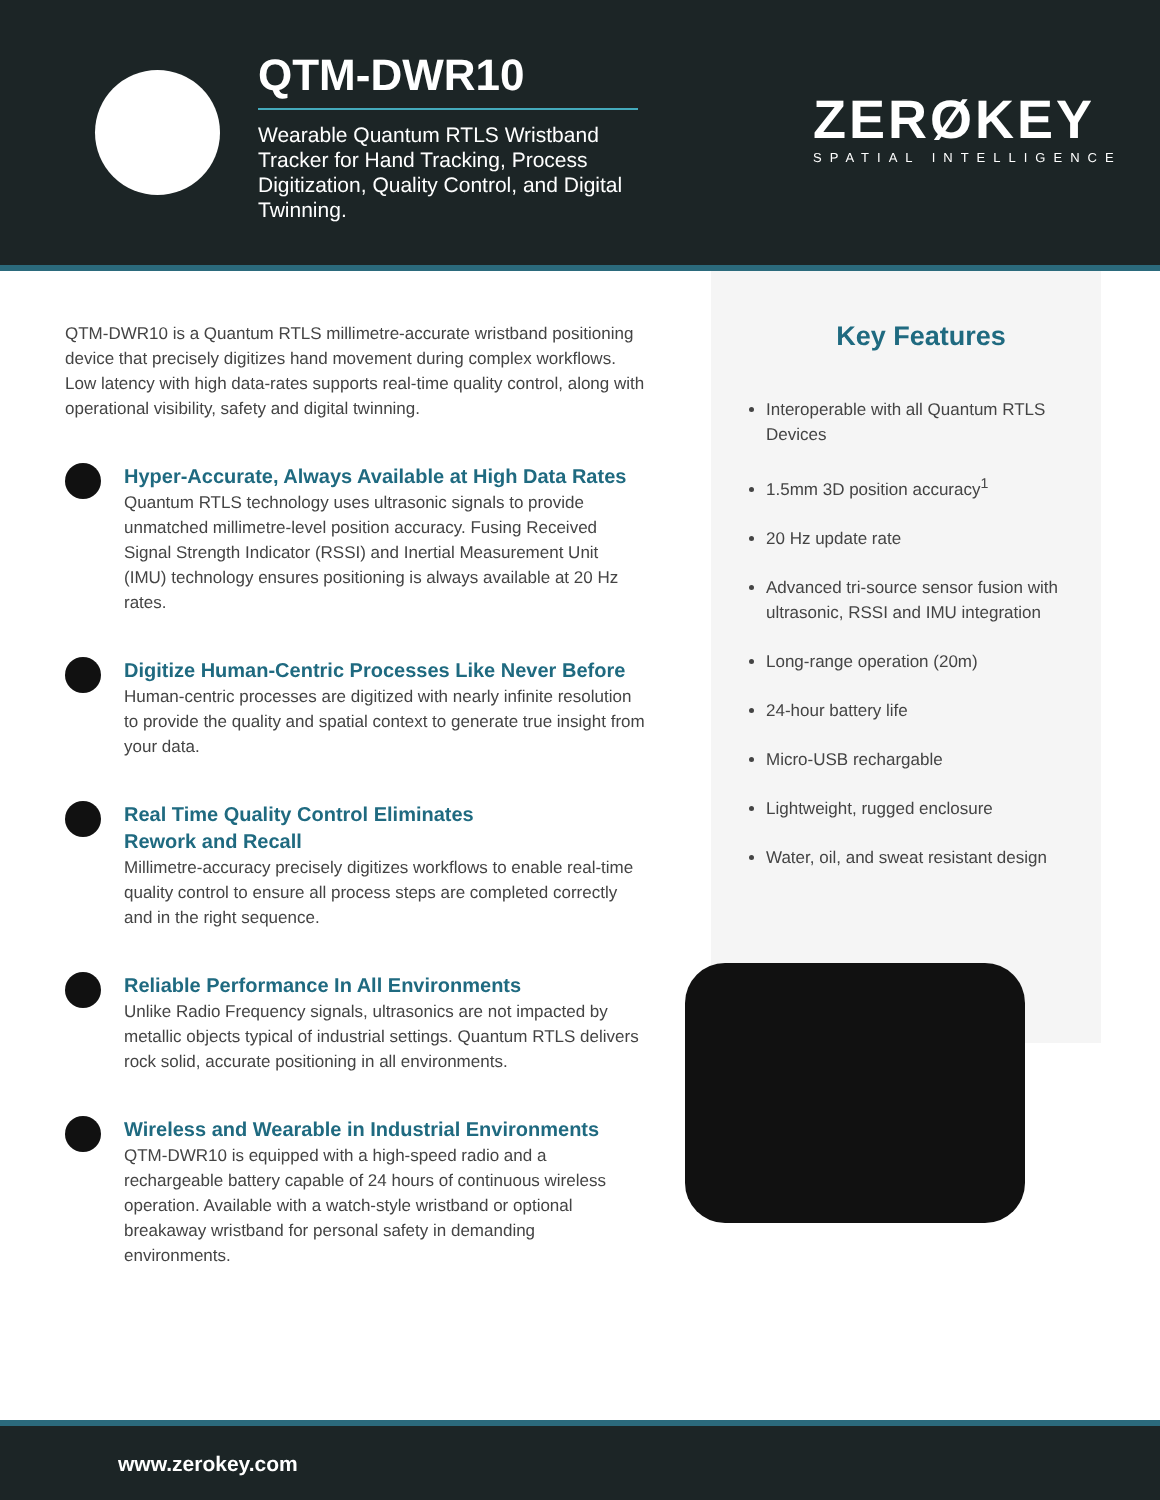QTM-DWR10
Wearable Quantum RTLS Wristband Tracker for Hand Tracking, Process Digitization, Quality Control, and Digital Twinning.
ZERØKEY
SPATIAL INTELLIGENCE
QTM-DWR10 is a Quantum RTLS millimetre-accurate wristband positioning device that precisely digitizes hand movement during complex workflows. Low latency with high data-rates supports real-time quality control, along with operational visibility, safety and digital twinning.
Hyper-Accurate, Always Available at High Data Rates
Quantum RTLS technology uses ultrasonic signals to provide unmatched millimetre-level position accuracy. Fusing Received Signal Strength Indicator (RSSI) and Inertial Measurement Unit (IMU) technology ensures positioning is always available at 20 Hz rates.
Digitize Human-Centric Processes Like Never Before
Human-centric processes are digitized with nearly infinite resolution to provide the quality and spatial context to generate true insight from your data.
Real Time Quality Control Eliminates
Rework and Recall
Millimetre-accuracy precisely digitizes workflows to enable real-time quality control to ensure all process steps are completed correctly and in the right sequence.
Reliable Performance In All Environments
Unlike Radio Frequency signals, ultrasonics are not impacted by metallic objects typical of industrial settings. Quantum RTLS delivers rock solid, accurate positioning in all environments.
Wireless and Wearable in Industrial Environments
QTM-DWR10 is equipped with a high-speed radio and a rechargeable battery capable of 24 hours of continuous wireless operation. Available with a watch-style wristband or optional breakaway wristband for personal safety in demanding environments.
Key Features
Interoperable with all Quantum RTLS Devices
1.5mm 3D position accuracy<sup>1</sup>
20 Hz update rate
Advanced tri-source sensor fusion with ultrasonic, RSSI and IMU integration
Long-range operation (20m)
24-hour battery life
Micro-USB rechargable
Lightweight, rugged enclosure
Water, oil, and sweat resistant design
www.zerokey.com